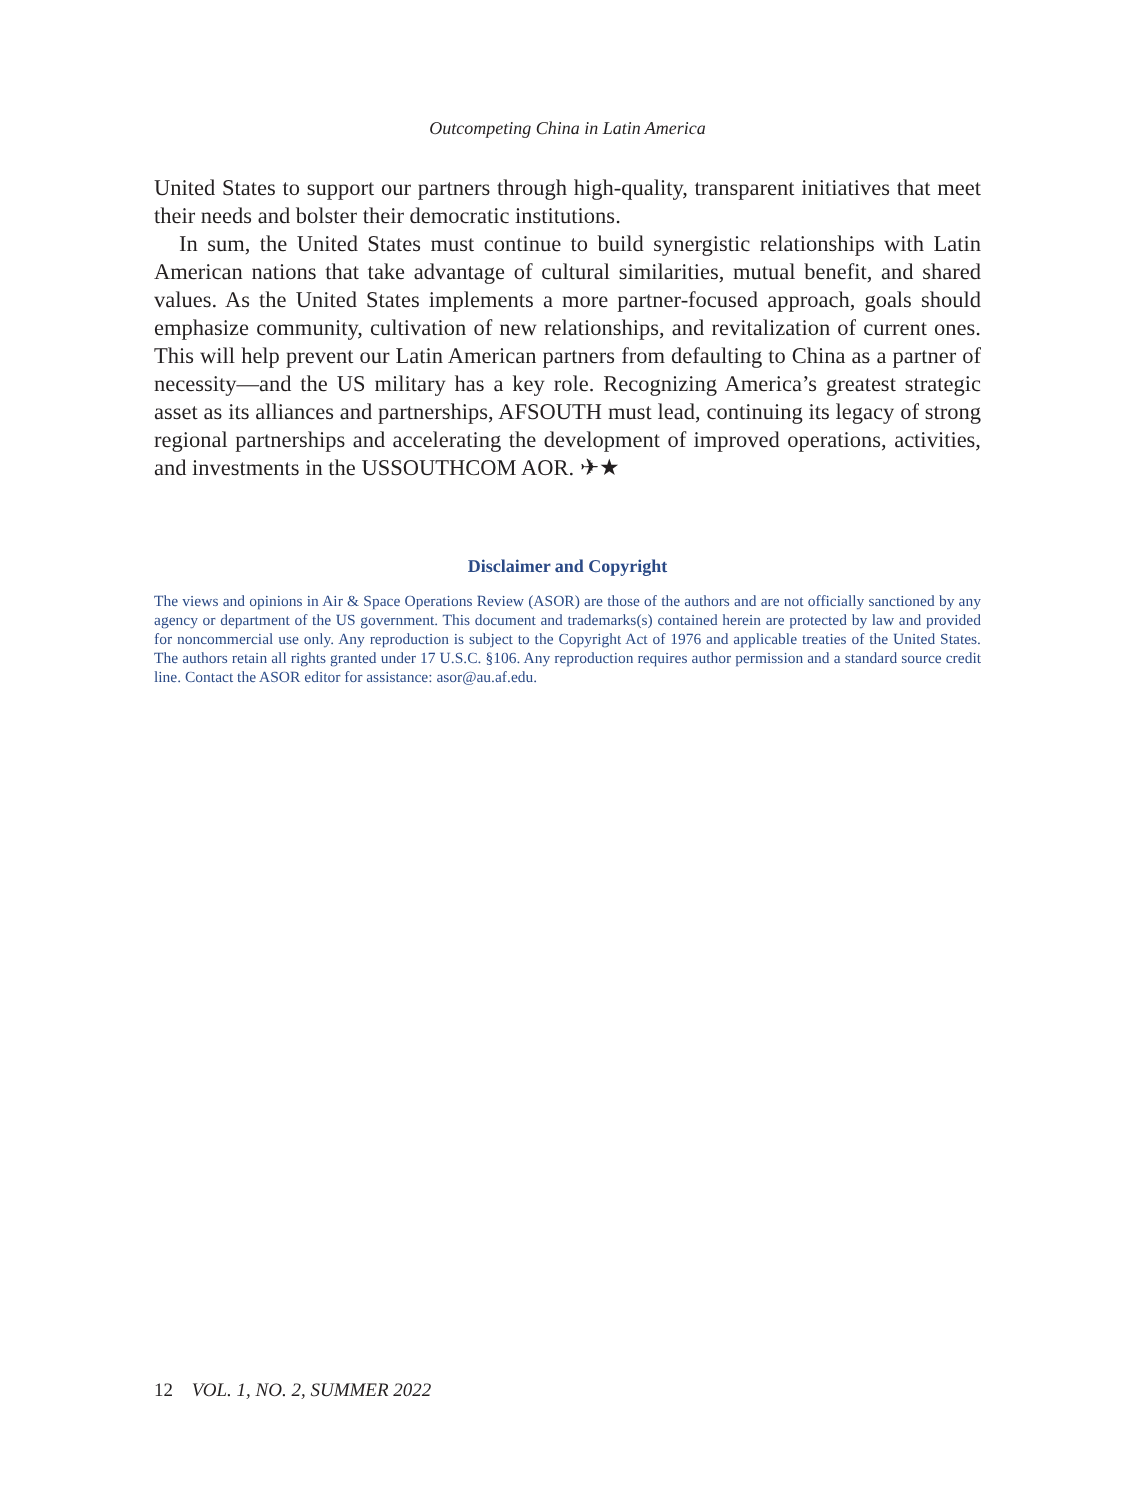Outcompeting China in Latin America
United States to support our partners through high-quality, transparent initiatives that meet their needs and bolster their democratic institutions.
In sum, the United States must continue to build synergistic relationships with Latin American nations that take advantage of cultural similarities, mutual benefit, and shared values. As the United States implements a more partner-focused approach, goals should emphasize community, cultivation of new relationships, and revitalization of current ones. This will help prevent our Latin American partners from defaulting to China as a partner of necessity—and the US military has a key role. Recognizing America’s greatest strategic asset as its alliances and partnerships, AFSOUTH must lead, continuing its legacy of strong regional partnerships and accelerating the development of improved operations, activities, and investments in the USSOUTHCOM AOR. ✈★
Disclaimer and Copyright
The views and opinions in Air & Space Operations Review (ASOR) are those of the authors and are not officially sanctioned by any agency or department of the US government. This document and trademarks(s) contained herein are protected by law and provided for noncommercial use only. Any reproduction is subject to the Copyright Act of 1976 and applicable treaties of the United States. The authors retain all rights granted under 17 U.S.C. §106. Any reproduction requires author permission and a standard source credit line. Contact the ASOR editor for assistance: asor@au.af.edu.
12 VOL. 1, NO. 2, SUMMER 2022